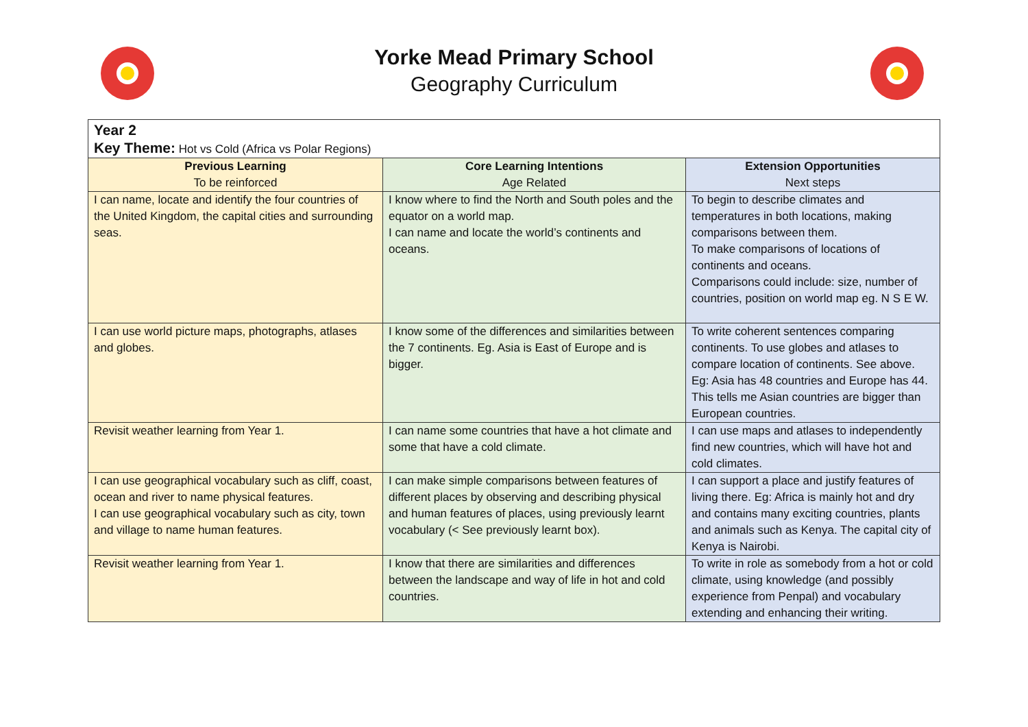Yorke Mead Primary School
Geography Curriculum
| Year 2 Key Theme: Hot vs Cold (Africa vs Polar Regions) | | |
| Previous Learning To be reinforced | Core Learning Intentions Age Related | Extension Opportunities Next steps |
| I can name, locate and identify the four countries of the United Kingdom, the capital cities and surrounding seas. | I know where to find the North and South poles and the equator on a world map. I can name and locate the world’s continents and oceans. | To begin to describe climates and temperatures in both locations, making comparisons between them. To make comparisons of locations of continents and oceans. Comparisons could include: size, number of countries, position on world map eg. N S E W. |
| I can use world picture maps, photographs, atlases and globes. | I know some of the differences and similarities between the 7 continents. Eg. Asia is East of Europe and is bigger. | To write coherent sentences comparing continents. To use globes and atlases to compare location of continents. See above. Eg: Asia has 48 countries and Europe has 44. This tells me Asian countries are bigger than European countries. |
| Revisit weather learning from Year 1. | I can name some countries that have a hot climate and some that have a cold climate. | I can use maps and atlases to independently find new countries, which will have hot and cold climates. |
| I can use geographical vocabulary such as cliff, coast, ocean and river to name physical features. I can use geographical vocabulary such as city, town and village to name human features. | I can make simple comparisons between features of different places by observing and describing physical and human features of places, using previously learnt vocabulary (< See previously learnt box). | I can support a place and justify features of living there. Eg: Africa is mainly hot and dry and contains many exciting countries, plants and animals such as Kenya. The capital city of Kenya is Nairobi. |
| Revisit weather learning from Year 1. | I know that there are similarities and differences between the landscape and way of life in hot and cold countries. | To write in role as somebody from a hot or cold climate, using knowledge (and possibly experience from Penpal) and vocabulary extending and enhancing their writing. |